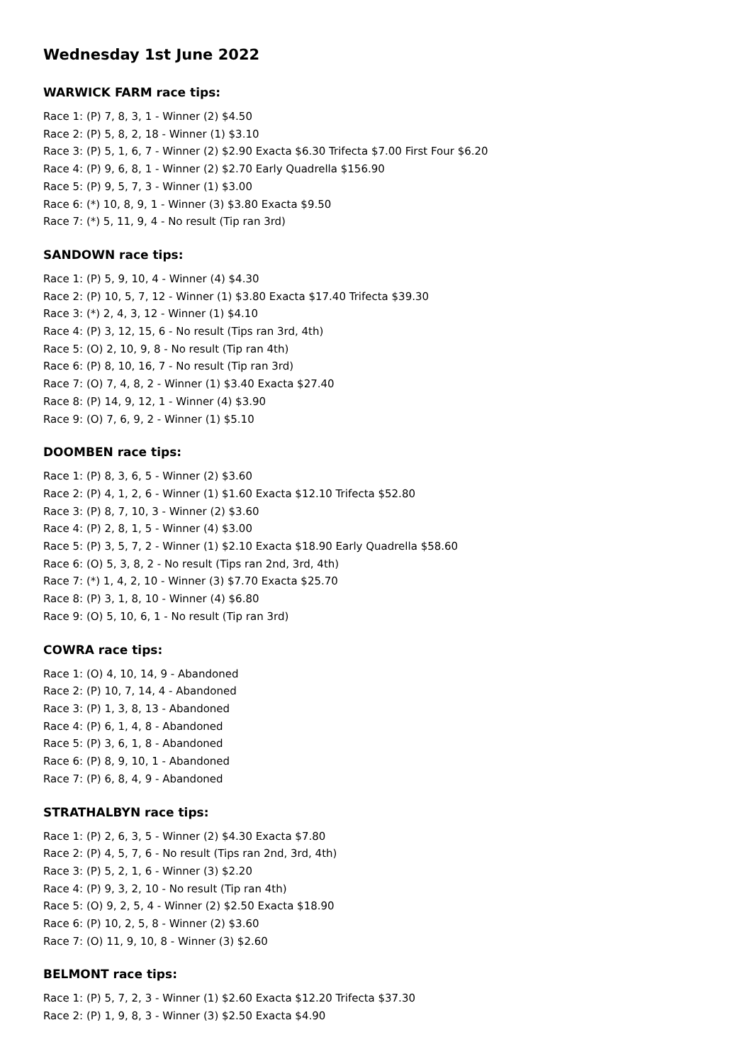Wednesday 1st June 2022
WARWICK FARM race tips:
Race 1: (P) 7, 8, 3, 1 - Winner (2) $4.50
Race 2: (P) 5, 8, 2, 18 - Winner (1) $3.10
Race 3: (P) 5, 1, 6, 7 - Winner (2) $2.90 Exacta $6.30 Trifecta $7.00 First Four $6.20
Race 4: (P) 9, 6, 8, 1 - Winner (2) $2.70 Early Quadrella $156.90
Race 5: (P) 9, 5, 7, 3 - Winner (1) $3.00
Race 6: (*) 10, 8, 9, 1 - Winner (3) $3.80 Exacta $9.50
Race 7: (*) 5, 11, 9, 4 - No result (Tip ran 3rd)
SANDOWN race tips:
Race 1: (P) 5, 9, 10, 4 - Winner (4) $4.30
Race 2: (P) 10, 5, 7, 12 - Winner (1) $3.80 Exacta $17.40 Trifecta $39.30
Race 3: (*) 2, 4, 3, 12 - Winner (1) $4.10
Race 4: (P) 3, 12, 15, 6 - No result (Tips ran 3rd, 4th)
Race 5: (O) 2, 10, 9, 8 - No result (Tip ran 4th)
Race 6: (P) 8, 10, 16, 7 - No result (Tip ran 3rd)
Race 7: (O) 7, 4, 8, 2 - Winner (1) $3.40 Exacta $27.40
Race 8: (P) 14, 9, 12, 1 - Winner (4) $3.90
Race 9: (O) 7, 6, 9, 2 - Winner (1) $5.10
DOOMBEN race tips:
Race 1: (P) 8, 3, 6, 5 - Winner (2) $3.60
Race 2: (P) 4, 1, 2, 6 - Winner (1) $1.60 Exacta $12.10 Trifecta $52.80
Race 3: (P) 8, 7, 10, 3 - Winner (2) $3.60
Race 4: (P) 2, 8, 1, 5 - Winner (4) $3.00
Race 5: (P) 3, 5, 7, 2 - Winner (1) $2.10 Exacta $18.90 Early Quadrella $58.60
Race 6: (O) 5, 3, 8, 2 - No result (Tips ran 2nd, 3rd, 4th)
Race 7: (*) 1, 4, 2, 10 - Winner (3) $7.70 Exacta $25.70
Race 8: (P) 3, 1, 8, 10 - Winner (4) $6.80
Race 9: (O) 5, 10, 6, 1 - No result (Tip ran 3rd)
COWRA race tips:
Race 1: (O) 4, 10, 14, 9 - Abandoned
Race 2: (P) 10, 7, 14, 4 - Abandoned
Race 3: (P) 1, 3, 8, 13 - Abandoned
Race 4: (P) 6, 1, 4, 8 - Abandoned
Race 5: (P) 3, 6, 1, 8 - Abandoned
Race 6: (P) 8, 9, 10, 1 - Abandoned
Race 7: (P) 6, 8, 4, 9 - Abandoned
STRATHALBYN race tips:
Race 1: (P) 2, 6, 3, 5 - Winner (2) $4.30 Exacta $7.80
Race 2: (P) 4, 5, 7, 6 - No result (Tips ran 2nd, 3rd, 4th)
Race 3: (P) 5, 2, 1, 6 - Winner (3) $2.20
Race 4: (P) 9, 3, 2, 10 - No result (Tip ran 4th)
Race 5: (O) 9, 2, 5, 4 - Winner (2) $2.50 Exacta $18.90
Race 6: (P) 10, 2, 5, 8 - Winner (2) $3.60
Race 7: (O) 11, 9, 10, 8 - Winner (3) $2.60
BELMONT race tips:
Race 1: (P) 5, 7, 2, 3 - Winner (1) $2.60 Exacta $12.20 Trifecta $37.30
Race 2: (P) 1, 9, 8, 3 - Winner (3) $2.50 Exacta $4.90